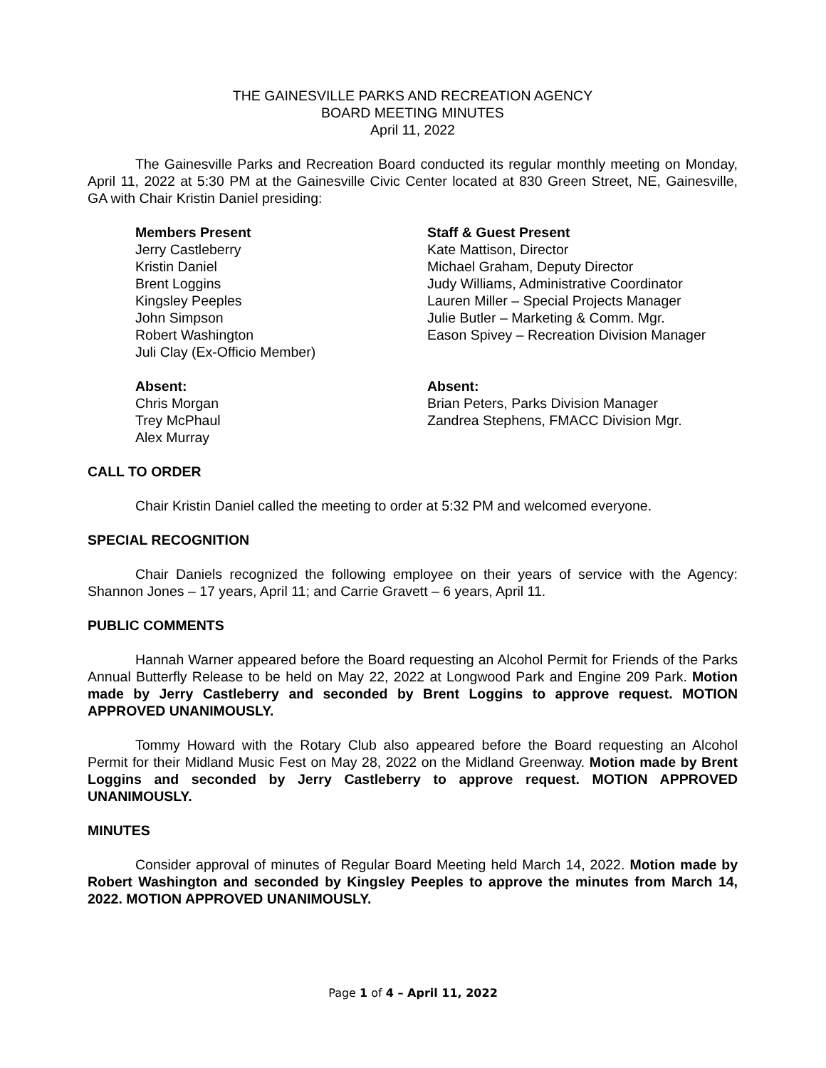THE GAINESVILLE PARKS AND RECREATION AGENCY
BOARD MEETING MINUTES
April 11, 2022
The Gainesville Parks and Recreation Board conducted its regular monthly meeting on Monday, April 11, 2022 at 5:30 PM at the Gainesville Civic Center located at 830 Green Street, NE, Gainesville, GA with Chair Kristin Daniel presiding:
Members Present
Jerry Castleberry
Kristin Daniel
Brent Loggins
Kingsley Peeples
John Simpson
Robert Washington
Juli Clay (Ex-Officio Member)
Absent:
Chris Morgan
Trey McPhaul
Alex Murray
Staff & Guest Present
Kate Mattison, Director
Michael Graham, Deputy Director
Judy Williams, Administrative Coordinator
Lauren Miller – Special Projects Manager
Julie Butler – Marketing & Comm. Mgr.
Eason Spivey – Recreation Division Manager
Absent:
Brian Peters, Parks Division Manager
Zandrea Stephens, FMACC Division Mgr.
CALL TO ORDER
Chair Kristin Daniel called the meeting to order at 5:32 PM and welcomed everyone.
SPECIAL RECOGNITION
Chair Daniels recognized the following employee on their years of service with the Agency: Shannon Jones – 17 years, April 11; and Carrie Gravett – 6 years, April 11.
PUBLIC COMMENTS
Hannah Warner appeared before the Board requesting an Alcohol Permit for Friends of the Parks Annual Butterfly Release to be held on May 22, 2022 at Longwood Park and Engine 209 Park. Motion made by Jerry Castleberry and seconded by Brent Loggins to approve request. MOTION APPROVED UNANIMOUSLY.
Tommy Howard with the Rotary Club also appeared before the Board requesting an Alcohol Permit for their Midland Music Fest on May 28, 2022 on the Midland Greenway. Motion made by Brent Loggins and seconded by Jerry Castleberry to approve request. MOTION APPROVED UNANIMOUSLY.
MINUTES
Consider approval of minutes of Regular Board Meeting held March 14, 2022. Motion made by Robert Washington and seconded by Kingsley Peeples to approve the minutes from March 14, 2022. MOTION APPROVED UNANIMOUSLY.
Page 1 of 4 – April 11, 2022